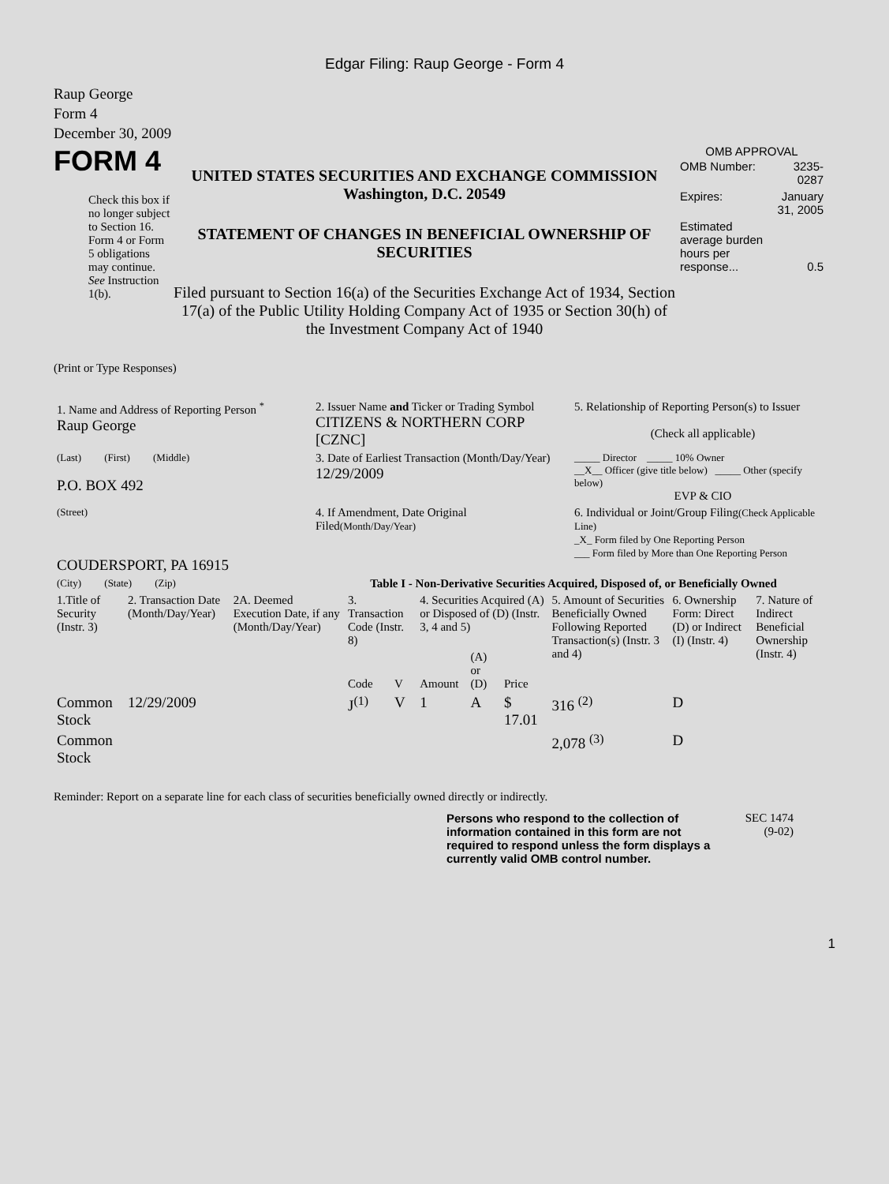Edgar Filing: Raup George - Form 4
Raup George
Form 4
December 30, 2009
FORM 4
Check this box if no longer subject to Section 16. Form 4 or Form 5 obligations may continue. See Instruction 1(b).
UNITED STATES SECURITIES AND EXCHANGE COMMISSION
Washington, D.C. 20549
STATEMENT OF CHANGES IN BENEFICIAL OWNERSHIP OF SECURITIES
Filed pursuant to Section 16(a) of the Securities Exchange Act of 1934, Section 17(a) of the Public Utility Holding Company Act of 1935 or Section 30(h) of the Investment Company Act of 1940
OMB APPROVAL
| OMB Number: | 3235-0287 |
| Expires: | January 31, 2005 |
| Estimated average burden hours per response... | 0.5 |
(Print or Type Responses)
| 1. Name and Address of Reporting Person <sup>*</sup> Raup George | 2. Issuer Name and Ticker or Trading Symbol CITIZENS & NORTHERN CORP [CZNC] | 5. Relationship of Reporting Person(s) to Issuer (Check all applicable) |
| (Last) (First) (Middle) P.O. BOX 492 | 3. Date of Earliest Transaction (Month/Day/Year) 12/29/2009 | _____ Director _____ 10% Owner __X__ Officer (give title below) _____ Other (specify below) EVP & CIO |
| (Street) COUDERSPORT, PA 16915 | 4. If Amendment, Date Original Filed (Month/Day/Year) | 6. Individual or Joint/Group Filing (Check Applicable Line) _X_ Form filed by One Reporting Person ___ Form filed by More than One Reporting Person |
| (City) (State) (Zip) | Table I - Non-Derivative Securities Acquired, Disposed of, or Beneficially Owned | |
| 1.Title of Security (Instr. 3) | 2. Transaction Date (Month/Day/Year) | 2A. Deemed Execution Date, if any (Month/Day/Year) | 3. Transaction Code (Instr. 8) | | 4. Securities Acquired (A) or Disposed of (D) (Instr. 3, 4 and 5) | | | 5. Amount of Securities Beneficially Owned Following Reported Transaction(s) (Instr. 3 and 4) | 6. Ownership Form: Direct (D) or Indirect (I) (Instr. 4) | 7. Nature of Indirect Beneficial Ownership (Instr. 4) |
| --- | --- | --- | --- | --- | --- | --- | --- | --- | --- | --- |
| | | | Code | V | Amount | (A) or (D) | Price | | | |
| Common Stock | 12/29/2009 | | J<sup>(1)</sup> | V | 1 | A | $ 17.01 | 316 <sup>(2)</sup> | D | |
| Common Stock | | | | | | | | 2,078 <sup>(3)</sup> | D | |
Reminder: Report on a separate line for each class of securities beneficially owned directly or indirectly.
Persons who respond to the collection of information contained in this form are not required to respond unless the form displays a currently valid OMB control number.
SEC 1474
(9-02)
1